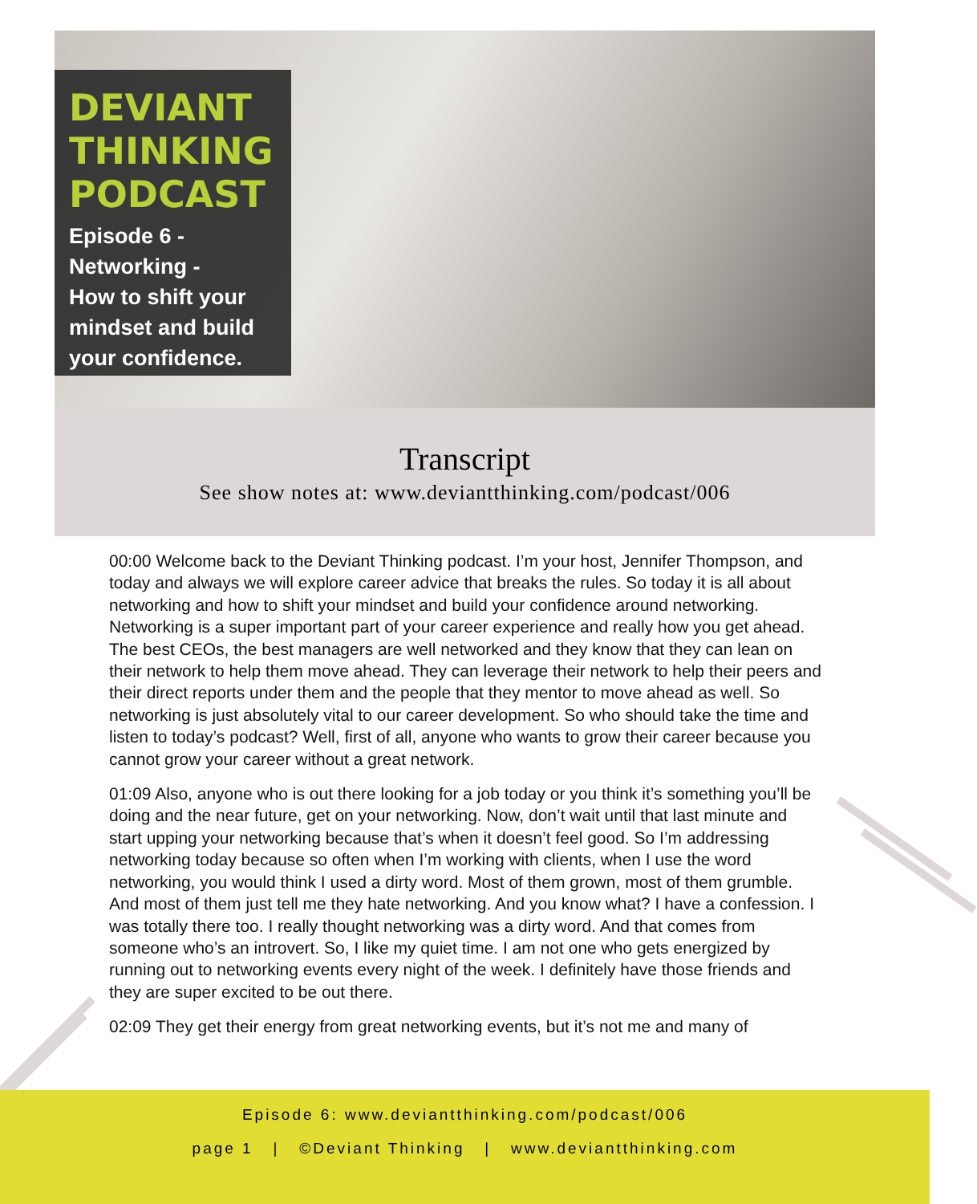DEVIANT
THINKING
PODCAST
Episode 6 -
Networking -
How to shift your mindset and build your confidence.
Transcript
See show notes at: www.deviantthinking.com/podcast/006
00:00 Welcome back to the Deviant Thinking podcast. I’m your host, Jennifer Thompson, and today and always we will explore career advice that breaks the rules. So today it is all about networking and how to shift your mindset and build your confidence around networking. Networking is a super important part of your career experience and really how you get ahead. The best CEOs, the best managers are well networked and they know that they can lean on their network to help them move ahead. They can leverage their network to help their peers and their direct reports under them and the people that they mentor to move ahead as well. So networking is just absolutely vital to our career development. So who should take the time and listen to today’s podcast? Well, first of all, anyone who wants to grow their career because you cannot grow your career without a great network.
01:09 Also, anyone who is out there looking for a job today or you think it’s something you’ll be doing and the near future, get on your networking. Now, don’t wait until that last minute and start upping your networking because that’s when it doesn’t feel good. So I’m addressing networking today because so often when I’m working with clients, when I use the word networking, you would think I used a dirty word. Most of them grown, most of them grumble. And most of them just tell me they hate networking. And you know what? I have a confession. I was totally there too. I really thought networking was a dirty word. And that comes from someone who’s an introvert. So, I like my quiet time. I am not one who gets energized by running out to networking events every night of the week. I definitely have those friends and they are super excited to be out there.
02:09 They get their energy from great networking events, but it’s not me and many of
Episode 6: www.deviantthinking.com/podcast/006
page 1 | ©Deviant Thinking | www.deviantthinking.com